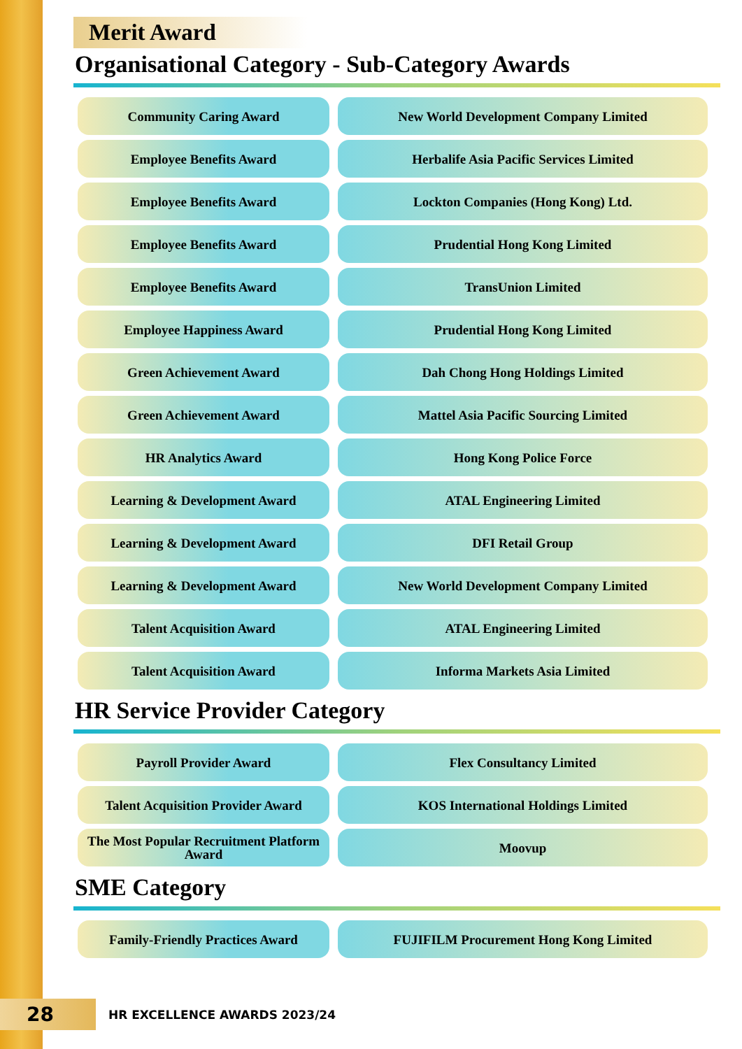Merit Award
Organisational Category - Sub-Category Awards
| Community Caring Award | New World Development Company Limited |
| Employee Benefits Award | Herbalife Asia Pacific Services Limited |
| Employee Benefits Award | Lockton Companies (Hong Kong) Ltd. |
| Employee Benefits Award | Prudential Hong Kong Limited |
| Employee Benefits Award | TransUnion Limited |
| Employee Happiness Award | Prudential Hong Kong Limited |
| Green Achievement Award | Dah Chong Hong Holdings Limited |
| Green Achievement Award | Mattel Asia Pacific Sourcing Limited |
| HR Analytics Award | Hong Kong Police Force |
| Learning & Development Award | ATAL Engineering Limited |
| Learning & Development Award | DFI Retail Group |
| Learning & Development Award | New World Development Company Limited |
| Talent Acquisition Award | ATAL Engineering Limited |
| Talent Acquisition Award | Informa Markets Asia Limited |
HR Service Provider Category
| Payroll Provider Award | Flex Consultancy Limited |
| Talent Acquisition Provider Award | KOS International Holdings Limited |
| The Most Popular Recruitment Platform Award | Moovup |
SME Category
| Family-Friendly Practices Award | FUJIFILM Procurement Hong Kong Limited |
28 HR EXCELLENCE AWARDS 2023/24